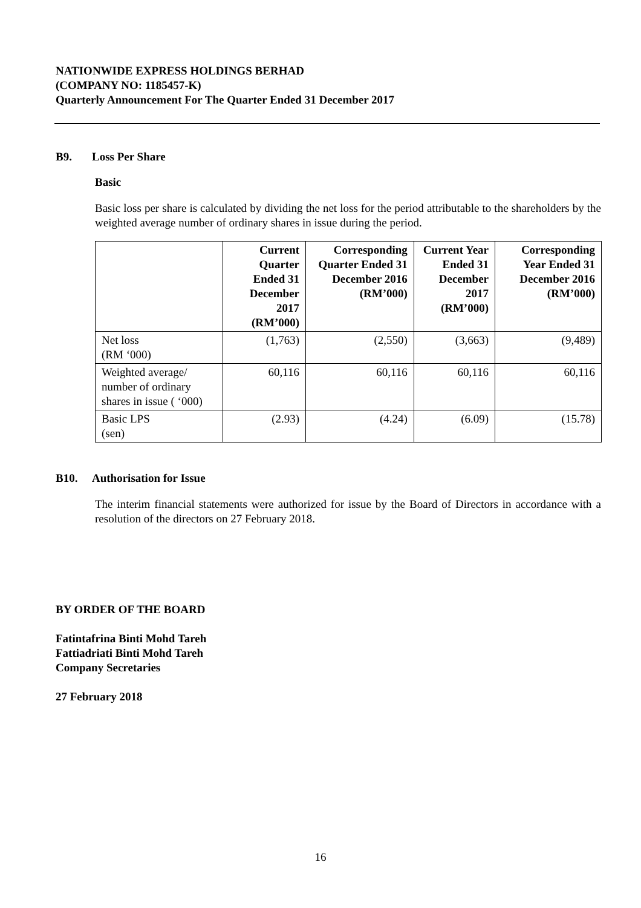NATIONWIDE EXPRESS HOLDINGS BERHAD
(COMPANY NO: 1185457-K)
Quarterly Announcement For The Quarter Ended 31 December 2017
B9. Loss Per Share
Basic
Basic loss per share is calculated by dividing the net loss for the period attributable to the shareholders by the weighted average number of ordinary shares in issue during the period.
| | Current Quarter Ended 31 December 2017 (RM’000) | Corresponding Quarter Ended 31 December 2016 (RM’000) | Current Year Ended 31 December 2017 (RM’000) | Corresponding Year Ended 31 December 2016 (RM’000) |
| --- | --- | --- | --- | --- |
| Net loss (RM ‘000) | (1,763) | (2,550) | (3,663) | (9,489) |
| Weighted average/ number of ordinary shares in issue ( ‘000) | 60,116 | 60,116 | 60,116 | 60,116 |
| Basic LPS (sen) | (2.93) | (4.24) | (6.09) | (15.78) |
B10. Authorisation for Issue
The interim financial statements were authorized for issue by the Board of Directors in accordance with a resolution of the directors on 27 February 2018.
BY ORDER OF THE BOARD
Fatintafrina Binti Mohd Tareh
Fattiadriati Binti Mohd Tareh
Company Secretaries
27 February 2018
16